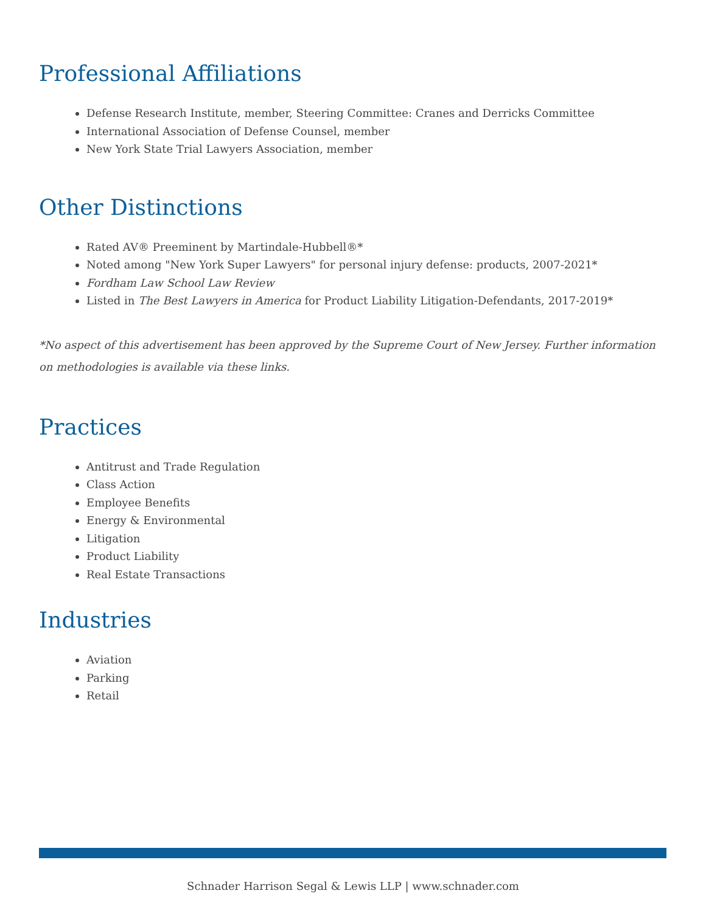Professional Affiliations
Defense Research Institute, member, Steering Committee: Cranes and Derricks Committee
International Association of Defense Counsel, member
New York State Trial Lawyers Association, member
Other Distinctions
Rated AV® Preeminent by Martindale-Hubbell®*
Noted among "New York Super Lawyers" for personal injury defense: products, 2007-2021*
Fordham Law School Law Review
Listed in The Best Lawyers in America for Product Liability Litigation-Defendants, 2017-2019*
*No aspect of this advertisement has been approved by the Supreme Court of New Jersey. Further information on methodologies is available via these links.
Practices
Antitrust and Trade Regulation
Class Action
Employee Benefits
Energy & Environmental
Litigation
Product Liability
Real Estate Transactions
Industries
Aviation
Parking
Retail
Schnader Harrison Segal & Lewis LLP | www.schnader.com